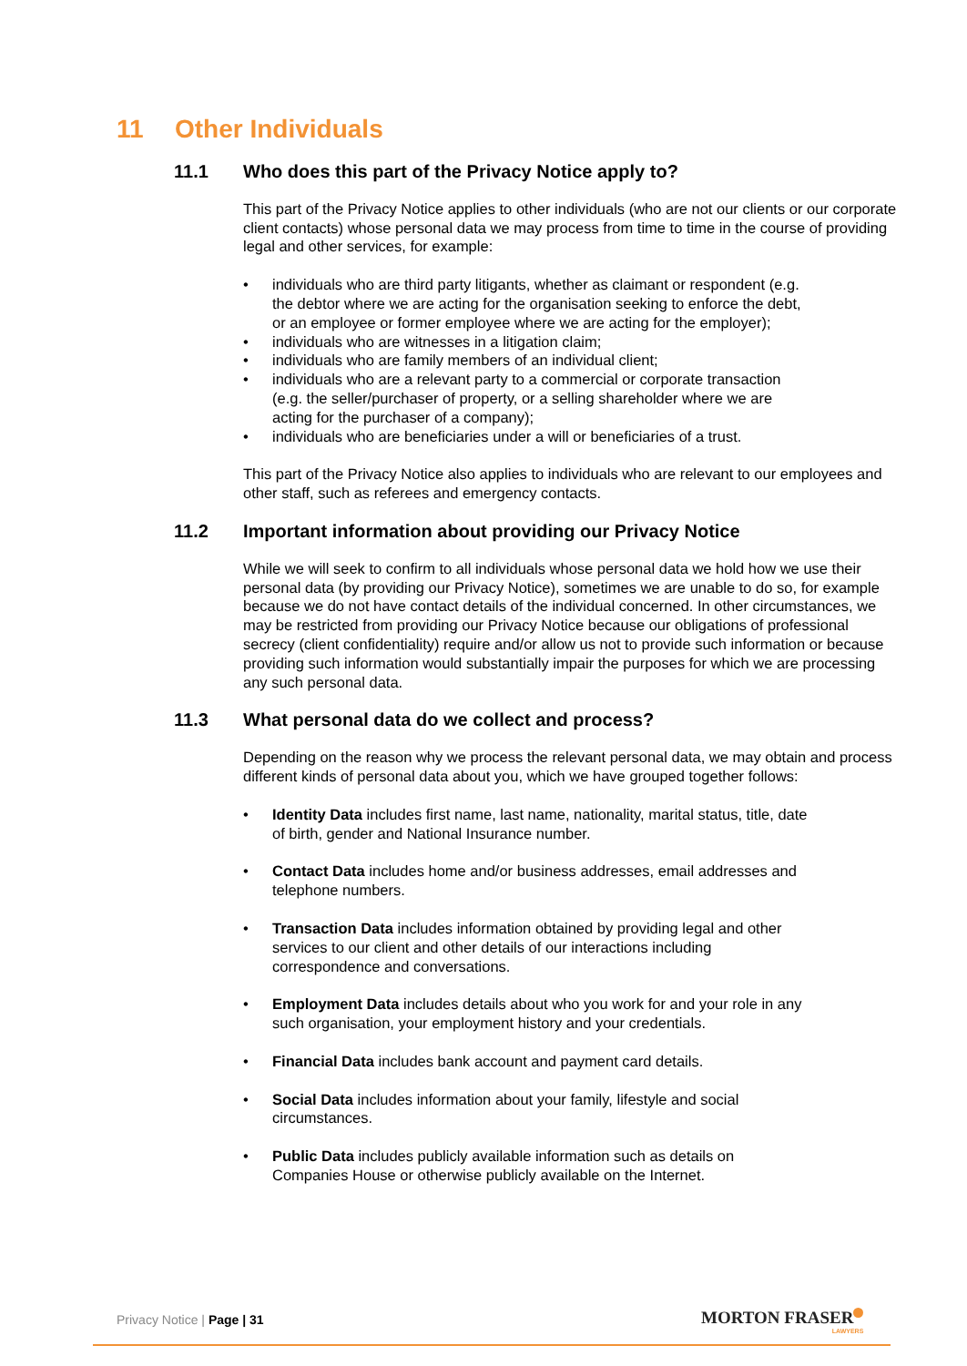11 Other Individuals
11.1 Who does this part of the Privacy Notice apply to?
This part of the Privacy Notice applies to other individuals (who are not our clients or our corporate client contacts) whose personal data we may process from time to time in the course of providing legal and other services, for example:
individuals who are third party litigants, whether as claimant or respondent (e.g. the debtor where we are acting for the organisation seeking to enforce the debt, or an employee or former employee where we are acting for the employer);
individuals who are witnesses in a litigation claim;
individuals who are family members of an individual client;
individuals who are a relevant party to a commercial or corporate transaction (e.g. the seller/purchaser of property, or a selling shareholder where we are acting for the purchaser of a company);
individuals who are beneficiaries under a will or beneficiaries of a trust.
This part of the Privacy Notice also applies to individuals who are relevant to our employees and other staff, such as referees and emergency contacts.
11.2 Important information about providing our Privacy Notice
While we will seek to confirm to all individuals whose personal data we hold how we use their personal data (by providing our Privacy Notice), sometimes we are unable to do so, for example because we do not have contact details of the individual concerned. In other circumstances, we may be restricted from providing our Privacy Notice because our obligations of professional secrecy (client confidentiality) require and/or allow us not to provide such information or because providing such information would substantially impair the purposes for which we are processing any such personal data.
11.3 What personal data do we collect and process?
Depending on the reason why we process the relevant personal data, we may obtain and process different kinds of personal data about you, which we have grouped together follows:
Identity Data includes first name, last name, nationality, marital status, title, date of birth, gender and National Insurance number.
Contact Data includes home and/or business addresses, email addresses and telephone numbers.
Transaction Data includes information obtained by providing legal and other services to our client and other details of our interactions including correspondence and conversations.
Employment Data includes details about who you work for and your role in any such organisation, your employment history and your credentials.
Financial Data includes bank account and payment card details.
Social Data includes information about your family, lifestyle and social circumstances.
Public Data includes publicly available information such as details on Companies House or otherwise publicly available on the Internet.
Privacy Notice | Page | 31 MORTON FRASER
LAWYERS